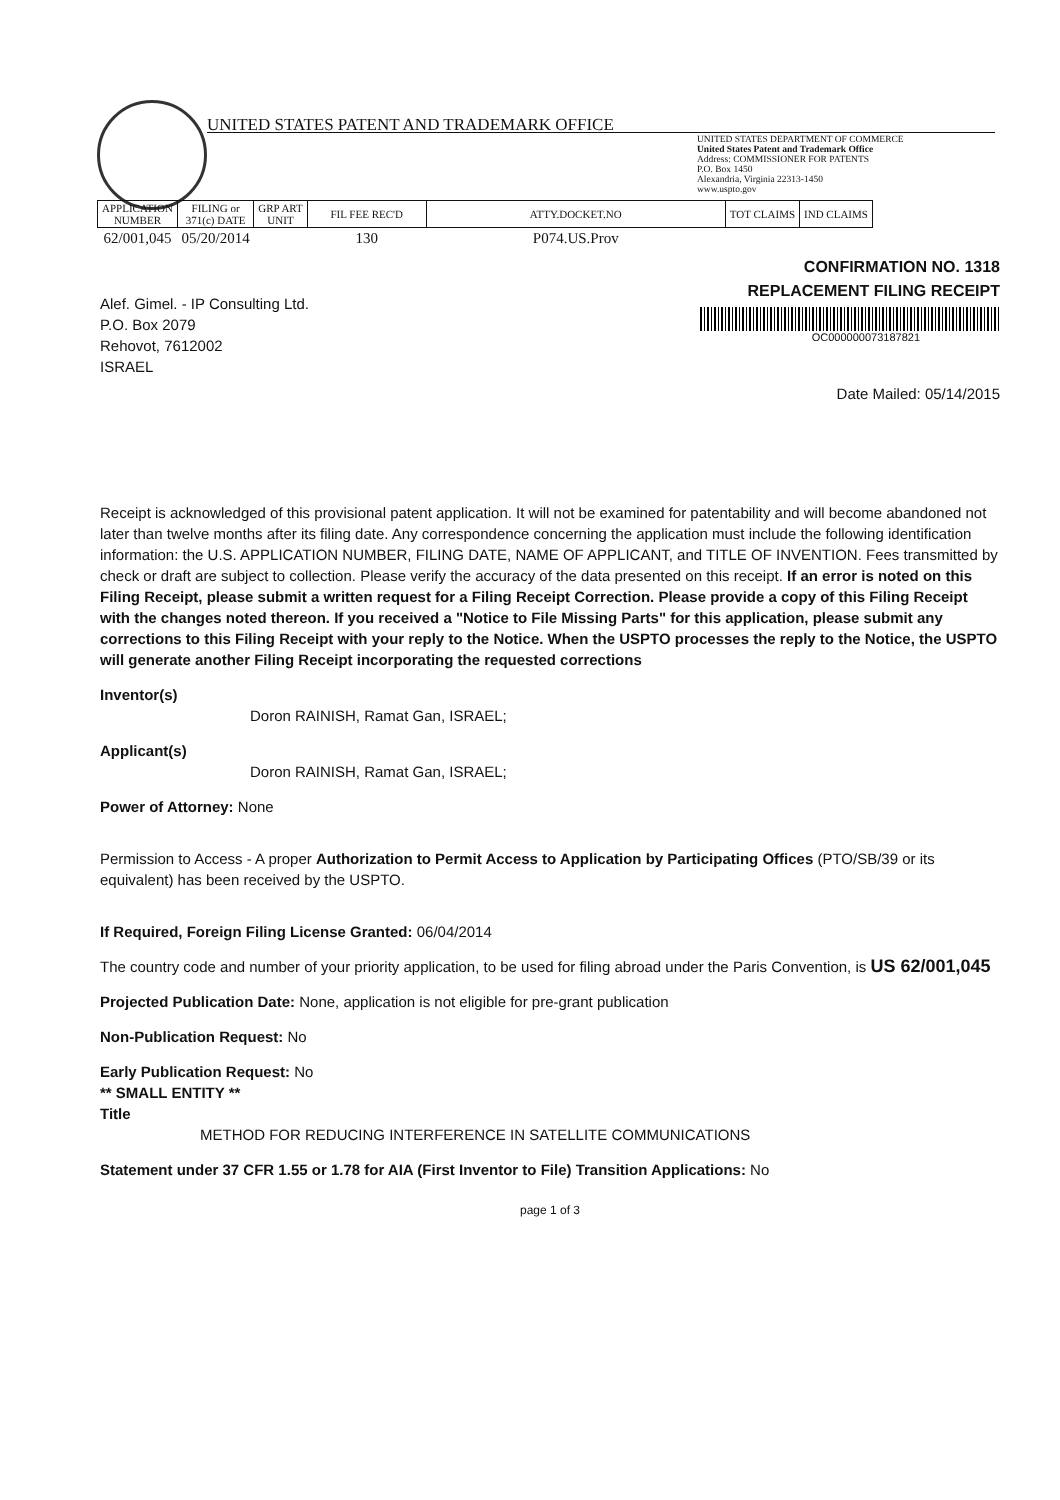UNITED STATES PATENT AND TRADEMARK OFFICE
UNITED STATES DEPARTMENT OF COMMERCE
United States Patent and Trademark Office
Address: COMMISSIONER FOR PATENTS
P.O. Box 1450
Alexandria, Virginia 22313-1450
www.uspto.gov
| APPLICATION NUMBER | FILING or 371(c) DATE | GRP ART UNIT | FIL FEE REC'D | ATTY.DOCKET.NO | TOT CLAIMS | IND CLAIMS |
| --- | --- | --- | --- | --- | --- | --- |
| 62/001,045 | 05/20/2014 | | 130 | P074.US.Prov | | |
CONFIRMATION NO. 1318
REPLACEMENT FILING RECEIPT
OC000000073187821
Alef. Gimel. - IP Consulting Ltd.
P.O. Box 2079
Rehovot, 7612002
ISRAEL
Date Mailed: 05/14/2015
Receipt is acknowledged of this provisional patent application. It will not be examined for patentability and will become abandoned not later than twelve months after its filing date. Any correspondence concerning the application must include the following identification information: the U.S. APPLICATION NUMBER, FILING DATE, NAME OF APPLICANT, and TITLE OF INVENTION. Fees transmitted by check or draft are subject to collection. Please verify the accuracy of the data presented on this receipt. If an error is noted on this Filing Receipt, please submit a written request for a Filing Receipt Correction. Please provide a copy of this Filing Receipt with the changes noted thereon. If you received a "Notice to File Missing Parts" for this application, please submit any corrections to this Filing Receipt with your reply to the Notice. When the USPTO processes the reply to the Notice, the USPTO will generate another Filing Receipt incorporating the requested corrections
Inventor(s)
Doron RAINISH, Ramat Gan, ISRAEL;
Applicant(s)
Doron RAINISH, Ramat Gan, ISRAEL;
Power of Attorney: None
Permission to Access - A proper Authorization to Permit Access to Application by Participating Offices (PTO/SB/39 or its equivalent) has been received by the USPTO.
If Required, Foreign Filing License Granted: 06/04/2014
The country code and number of your priority application, to be used for filing abroad under the Paris Convention, is US 62/001,045
Projected Publication Date: None, application is not eligible for pre-grant publication
Non-Publication Request: No
Early Publication Request: No
** SMALL ENTITY **
Title
METHOD FOR REDUCING INTERFERENCE IN SATELLITE COMMUNICATIONS
Statement under 37 CFR 1.55 or 1.78 for AIA (First Inventor to File) Transition Applications: No
page 1 of 3